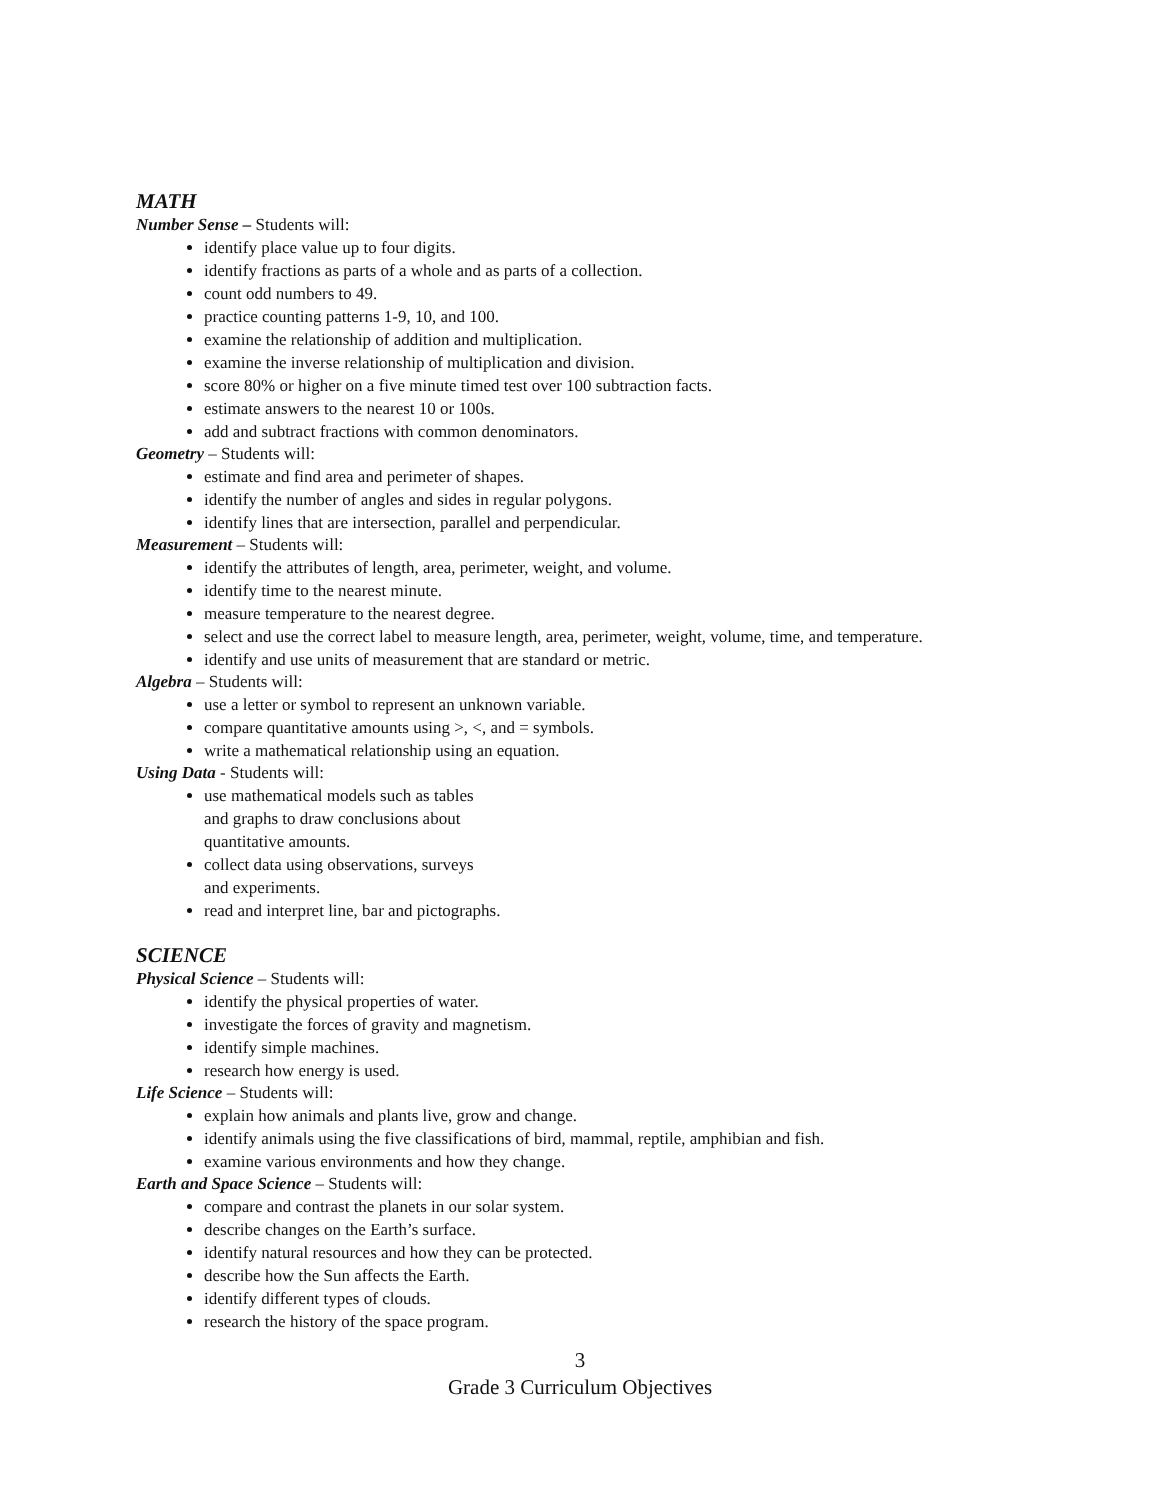MATH
Number Sense – Students will:
identify place value up to four digits.
identify fractions as parts of a whole and as parts of a collection.
count odd numbers to 49.
practice counting patterns 1-9, 10, and 100.
examine the relationship of addition and multiplication.
examine the inverse relationship of multiplication and division.
score 80% or higher on a five minute timed test over 100 subtraction facts.
estimate answers to the nearest 10 or 100s.
add and subtract fractions with common denominators.
Geometry – Students will:
estimate and find area and perimeter of shapes.
identify the number of angles and sides in regular polygons.
identify lines that are intersection, parallel and perpendicular.
Measurement – Students will:
identify the attributes of length, area, perimeter, weight, and volume.
identify time to the nearest minute.
measure temperature to the nearest degree.
select and use the correct label to measure length, area, perimeter, weight, volume, time, and temperature.
identify and use units of measurement that are standard or metric.
Algebra – Students will:
use a letter or symbol to represent an unknown variable.
compare quantitative amounts using >, <, and = symbols.
write a mathematical relationship using an equation.
Using Data - Students will:
use mathematical models such as tables
and graphs to draw conclusions about
quantitative amounts.
collect data using observations, surveys
and experiments.
read and interpret line, bar and pictographs.
SCIENCE
Physical Science – Students will:
identify the physical properties of water.
investigate the forces of gravity and magnetism.
identify simple machines.
research how energy is used.
Life Science – Students will:
explain how animals and plants live, grow and change.
identify animals using the five classifications of bird, mammal, reptile, amphibian and fish.
examine various environments and how they change.
Earth and Space Science – Students will:
compare and contrast the planets in our solar system.
describe changes on the Earth’s surface.
identify natural resources and how they can be protected.
describe how the Sun affects the Earth.
identify different types of clouds.
research the history of the space program.
3
Grade 3 Curriculum Objectives